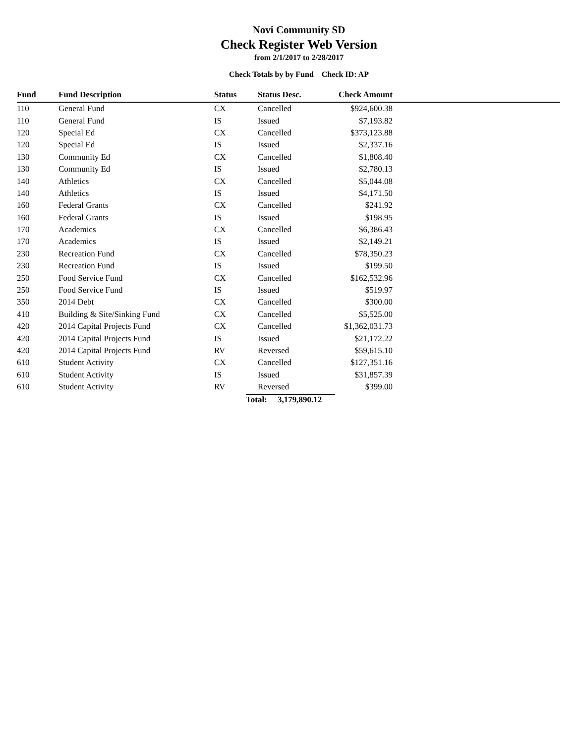Novi Community SD
Check Register Web Version
from 2/1/2017 to 2/28/2017
Check Totals by by Fund Check ID: AP
| Fund | Fund Description | Status | Status Desc. | Check Amount | |
| --- | --- | --- | --- | --- | --- |
| 110 | General Fund | CX | Cancelled | $924,600.38 | |
| 110 | General Fund | IS | Issued | $7,193.82 | |
| 120 | Special Ed | CX | Cancelled | $373,123.88 | |
| 120 | Special Ed | IS | Issued | $2,337.16 | |
| 130 | Community Ed | CX | Cancelled | $1,808.40 | |
| 130 | Community Ed | IS | Issued | $2,780.13 | |
| 140 | Athletics | CX | Cancelled | $5,044.08 | |
| 140 | Athletics | IS | Issued | $4,171.50 | |
| 160 | Federal Grants | CX | Cancelled | $241.92 | |
| 160 | Federal Grants | IS | Issued | $198.95 | |
| 170 | Academics | CX | Cancelled | $6,386.43 | |
| 170 | Academics | IS | Issued | $2,149.21 | |
| 230 | Recreation Fund | CX | Cancelled | $78,350.23 | |
| 230 | Recreation Fund | IS | Issued | $199.50 | |
| 250 | Food Service Fund | CX | Cancelled | $162,532.96 | |
| 250 | Food Service Fund | IS | Issued | $519.97 | |
| 350 | 2014 Debt | CX | Cancelled | $300.00 | |
| 410 | Building & Site/Sinking Fund | CX | Cancelled | $5,525.00 | |
| 420 | 2014 Capital Projects Fund | CX | Cancelled | $1,362,031.73 | |
| 420 | 2014 Capital Projects Fund | IS | Issued | $21,172.22 | |
| 420 | 2014 Capital Projects Fund | RV | Reversed | $59,615.10 | |
| 610 | Student Activity | CX | Cancelled | $127,351.16 | |
| 610 | Student Activity | IS | Issued | $31,857.39 | |
| 610 | Student Activity | RV | Reversed | $399.00 | |
| | | | Total: 3,179,890.12 | | |